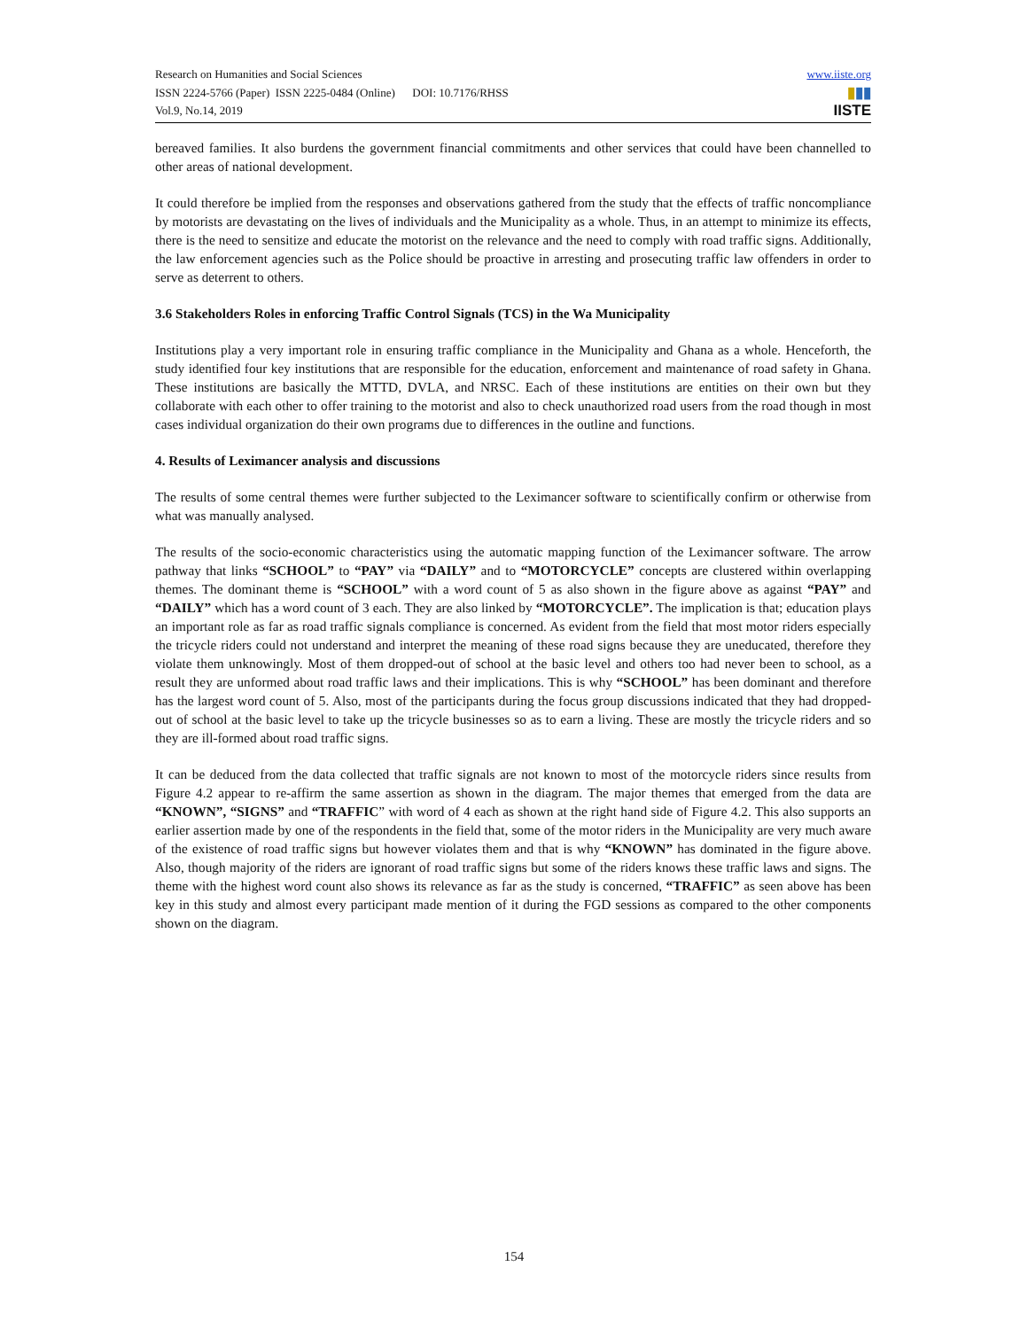Research on Humanities and Social Sciences
ISSN 2224-5766 (Paper) ISSN 2225-0484 (Online) DOI: 10.7176/RHSS
Vol.9, No.14, 2019
www.iiste.org
▮▮▮
IISTE
bereaved families. It also burdens the government financial commitments and other services that could have been channelled to other areas of national development.
It could therefore be implied from the responses and observations gathered from the study that the effects of traffic noncompliance by motorists are devastating on the lives of individuals and the Municipality as a whole. Thus, in an attempt to minimize its effects, there is the need to sensitize and educate the motorist on the relevance and the need to comply with road traffic signs. Additionally, the law enforcement agencies such as the Police should be proactive in arresting and prosecuting traffic law offenders in order to serve as deterrent to others.
3.6 Stakeholders Roles in enforcing Traffic Control Signals (TCS) in the Wa Municipality
Institutions play a very important role in ensuring traffic compliance in the Municipality and Ghana as a whole. Henceforth, the study identified four key institutions that are responsible for the education, enforcement and maintenance of road safety in Ghana. These institutions are basically the MTTD, DVLA, and NRSC. Each of these institutions are entities on their own but they collaborate with each other to offer training to the motorist and also to check unauthorized road users from the road though in most cases individual organization do their own programs due to differences in the outline and functions.
4. Results of Leximancer analysis and discussions
The results of some central themes were further subjected to the Leximancer software to scientifically confirm or otherwise from what was manually analysed.
The results of the socio-economic characteristics using the automatic mapping function of the Leximancer software. The arrow pathway that links “SCHOOL” to “PAY” via “DAILY” and to “MOTORCYCLE” concepts are clustered within overlapping themes. The dominant theme is “SCHOOL” with a word count of 5 as also shown in the figure above as against “PAY” and “DAILY” which has a word count of 3 each. They are also linked by “MOTORCYCLE”. The implication is that; education plays an important role as far as road traffic signals compliance is concerned. As evident from the field that most motor riders especially the tricycle riders could not understand and interpret the meaning of these road signs because they are uneducated, therefore they violate them unknowingly. Most of them dropped-out of school at the basic level and others too had never been to school, as a result they are unformed about road traffic laws and their implications. This is why “SCHOOL” has been dominant and therefore has the largest word count of 5. Also, most of the participants during the focus group discussions indicated that they had dropped-out of school at the basic level to take up the tricycle businesses so as to earn a living. These are mostly the tricycle riders and so they are ill-formed about road traffic signs.
It can be deduced from the data collected that traffic signals are not known to most of the motorcycle riders since results from Figure 4.2 appear to re-affirm the same assertion as shown in the diagram. The major themes that emerged from the data are “KNOWN”, “SIGNS” and “TRAFFIC” with word of 4 each as shown at the right hand side of Figure 4.2. This also supports an earlier assertion made by one of the respondents in the field that, some of the motor riders in the Municipality are very much aware of the existence of road traffic signs but however violates them and that is why “KNOWN” has dominated in the figure above. Also, though majority of the riders are ignorant of road traffic signs but some of the riders knows these traffic laws and signs. The theme with the highest word count also shows its relevance as far as the study is concerned, “TRAFFIC” as seen above has been key in this study and almost every participant made mention of it during the FGD sessions as compared to the other components shown on the diagram.
154